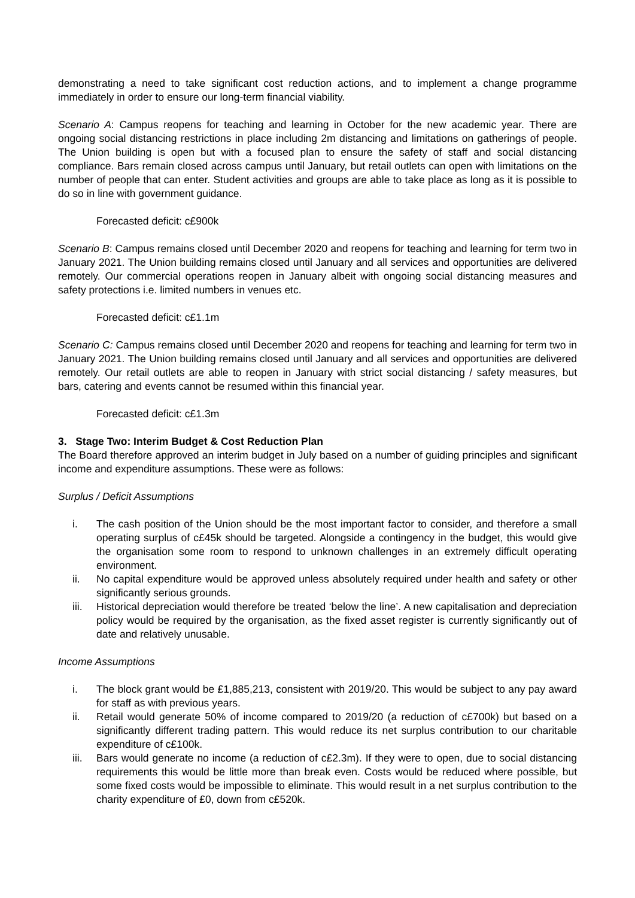demonstrating a need to take significant cost reduction actions, and to implement a change programme immediately in order to ensure our long-term financial viability.
Scenario A: Campus reopens for teaching and learning in October for the new academic year. There are ongoing social distancing restrictions in place including 2m distancing and limitations on gatherings of people. The Union building is open but with a focused plan to ensure the safety of staff and social distancing compliance. Bars remain closed across campus until January, but retail outlets can open with limitations on the number of people that can enter. Student activities and groups are able to take place as long as it is possible to do so in line with government guidance.
Forecasted deficit: c£900k
Scenario B: Campus remains closed until December 2020 and reopens for teaching and learning for term two in January 2021. The Union building remains closed until January and all services and opportunities are delivered remotely. Our commercial operations reopen in January albeit with ongoing social distancing measures and safety protections i.e. limited numbers in venues etc.
Forecasted deficit: c£1.1m
Scenario C: Campus remains closed until December 2020 and reopens for teaching and learning for term two in January 2021. The Union building remains closed until January and all services and opportunities are delivered remotely. Our retail outlets are able to reopen in January with strict social distancing / safety measures, but bars, catering and events cannot be resumed within this financial year.
Forecasted deficit: c£1.3m
3. Stage Two: Interim Budget & Cost Reduction Plan
The Board therefore approved an interim budget in July based on a number of guiding principles and significant income and expenditure assumptions. These were as follows:
Surplus / Deficit Assumptions
i. The cash position of the Union should be the most important factor to consider, and therefore a small operating surplus of c£45k should be targeted. Alongside a contingency in the budget, this would give the organisation some room to respond to unknown challenges in an extremely difficult operating environment.
ii. No capital expenditure would be approved unless absolutely required under health and safety or other significantly serious grounds.
iii. Historical depreciation would therefore be treated ‘below the line’. A new capitalisation and depreciation policy would be required by the organisation, as the fixed asset register is currently significantly out of date and relatively unusable.
Income Assumptions
i. The block grant would be £1,885,213, consistent with 2019/20. This would be subject to any pay award for staff as with previous years.
ii. Retail would generate 50% of income compared to 2019/20 (a reduction of c£700k) but based on a significantly different trading pattern. This would reduce its net surplus contribution to our charitable expenditure of c£100k.
iii. Bars would generate no income (a reduction of c£2.3m). If they were to open, due to social distancing requirements this would be little more than break even. Costs would be reduced where possible, but some fixed costs would be impossible to eliminate. This would result in a net surplus contribution to the charity expenditure of £0, down from c£520k.